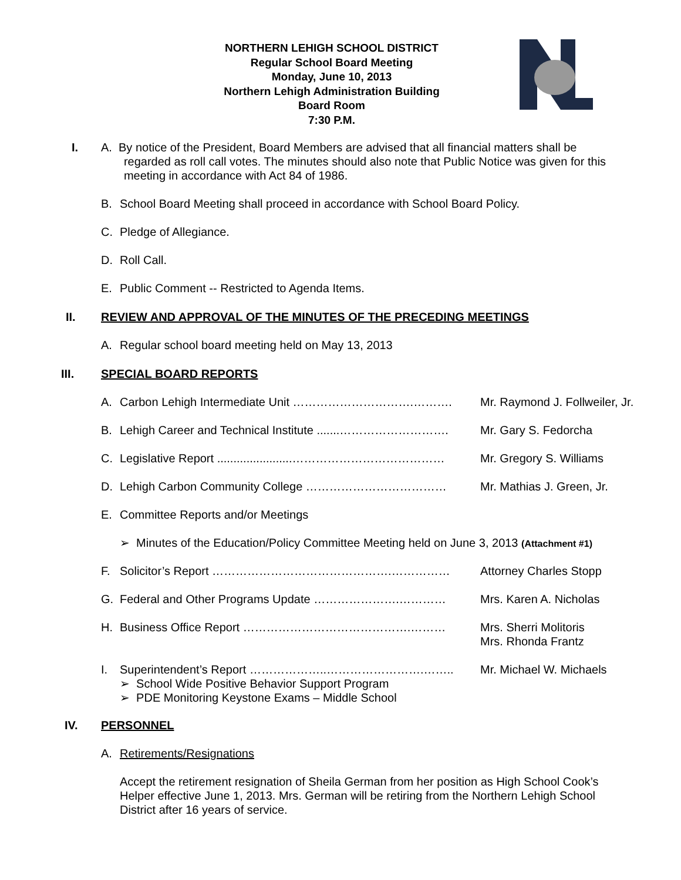NORTHERN LEHIGH SCHOOL DISTRICT
Regular School Board Meeting
Monday, June 10, 2013
Northern Lehigh Administration Building
Board Room
7:30 P.M.
I. A. By notice of the President, Board Members are advised that all financial matters shall be
regarded as roll call votes. The minutes should also note that Public Notice was given for this
meeting in accordance with Act 84 of 1986.
B. School Board Meeting shall proceed in accordance with School Board Policy.
C. Pledge of Allegiance.
D. Roll Call.
E. Public Comment -- Restricted to Agenda Items.
II. REVIEW AND APPROVAL OF THE MINUTES OF THE PRECEDING MEETINGS
A. Regular school board meeting held on May 13, 2013
III. SPECIAL BOARD REPORTS
A. Carbon Lehigh Intermediate Unit ………………………….………. Mr. Raymond J. Follweiler, Jr.
B. Lehigh Career and Technical Institute .......……………………….
Mr. Gary S. Fedorcha
C. Legislative Report .......................…………………………………
Mr. Gregory S. Williams
D. Lehigh Carbon Community College ……………………………… Mr. Mathias J. Green, Jr.
E. Committee Reports and/or Meetings
➢ Minutes of the Education/Policy Committee Meeting held on June 3, 2013 (Attachment #1)
F. Solicitor’s Report ……………………………………….…………… Attorney Charles Stopp
G. Federal and Other Programs Update ………………….………… Mrs. Karen A. Nicholas
H. Business Office Report …………………………………….……… Mrs. Sherri Molitoris
Mrs. Rhonda Frantz
I. Superintendent’s Report ………………..…………………….…….. Mr. Michael W. Michaels
➢ School Wide Positive Behavior Support Program
➢ PDE Monitoring Keystone Exams – Middle School
IV. PERSONNEL
A. Retirements/Resignations
Accept the retirement resignation of Sheila German from her position as High School Cook’s Helper effective June 1, 2013. Mrs. German will be retiring from the Northern Lehigh School District after 16 years of service.